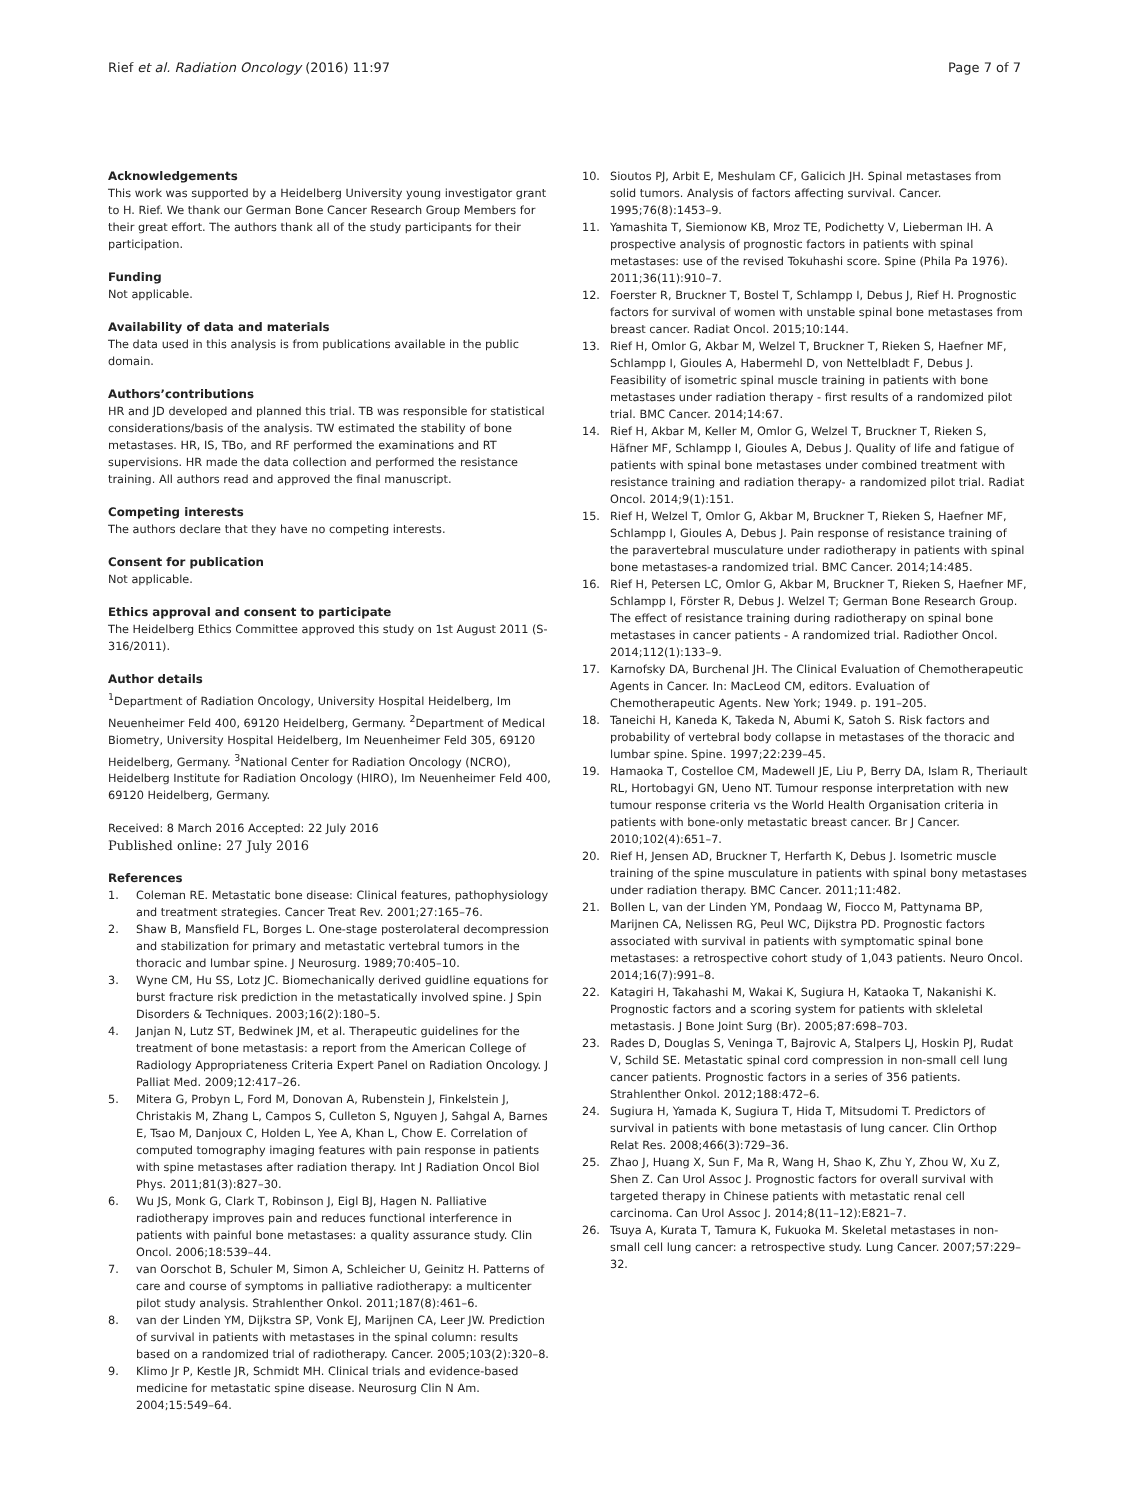Rief et al. Radiation Oncology (2016) 11:97 Page 7 of 7
Acknowledgements
This work was supported by a Heidelberg University young investigator grant to H. Rief. We thank our German Bone Cancer Research Group Members for their great effort. The authors thank all of the study participants for their participation.
Funding
Not applicable.
Availability of data and materials
The data used in this analysis is from publications available in the public domain.
Authors’contributions
HR and JD developed and planned this trial. TB was responsible for statistical considerations/basis of the analysis. TW estimated the stability of bone metastases. HR, IS, TBo, and RF performed the examinations and RT supervisions. HR made the data collection and performed the resistance training. All authors read and approved the final manuscript.
Competing interests
The authors declare that they have no competing interests.
Consent for publication
Not applicable.
Ethics approval and consent to participate
The Heidelberg Ethics Committee approved this study on 1st August 2011 (S-316/2011).
Author details
<sup>1</sup> Department of Radiation Oncology, University Hospital Heidelberg, Im Neuenheimer Feld 400, 69120 Heidelberg, Germany. <sup>2</sup>Department of Medical Biometry, University Hospital Heidelberg, Im Neuenheimer Feld 305, 69120 Heidelberg, Germany. <sup>3</sup>National Center for Radiation Oncology (NCRO), Heidelberg Institute for Radiation Oncology (HIRO), Im Neuenheimer Feld 400, 69120 Heidelberg, Germany.
Received: 8 March 2016 Accepted: 22 July 2016
Published online: 27 July 2016
References
1. Coleman RE. Metastatic bone disease: Clinical features, pathophysiology and treatment strategies. Cancer Treat Rev. 2001;27:165–76.
2. Shaw B, Mansfield FL, Borges L. One-stage posterolateral decompression and stabilization for primary and metastatic vertebral tumors in the thoracic and lumbar spine. J Neurosurg. 1989;70:405–10.
3. Wyne CM, Hu SS, Lotz JC. Biomechanically derived guidline equations for burst fracture risk prediction in the metastatically involved spine. J Spin Disorders & Techniques. 2003;16(2):180–5.
4. Janjan N, Lutz ST, Bedwinek JM, et al. Therapeutic guidelines for the treatment of bone metastasis: a report from the American College of Radiology Appropriateness Criteria Expert Panel on Radiation Oncology. J Palliat Med. 2009;12:417–26.
5. Mitera G, Probyn L, Ford M, Donovan A, Rubenstein J, Finkelstein J, Christakis M, Zhang L, Campos S, Culleton S, Nguyen J, Sahgal A, Barnes E, Tsao M, Danjoux C, Holden L, Yee A, Khan L, Chow E. Correlation of computed tomography imaging features with pain response in patients with spine metastases after radiation therapy. Int J Radiation Oncol Biol Phys. 2011;81(3):827–30.
6. Wu JS, Monk G, Clark T, Robinson J, Eigl BJ, Hagen N. Palliative radiotherapy improves pain and reduces functional interference in patients with painful bone metastases: a quality assurance study. Clin Oncol. 2006;18:539–44.
7. van Oorschot B, Schuler M, Simon A, Schleicher U, Geinitz H. Patterns of care and course of symptoms in palliative radiotherapy: a multicenter pilot study analysis. Strahlenther Onkol. 2011;187(8):461–6.
8. van der Linden YM, Dijkstra SP, Vonk EJ, Marijnen CA, Leer JW. Prediction of survival in patients with metastases in the spinal column: results based on a randomized trial of radiotherapy. Cancer. 2005;103(2):320–8.
9. Klimo Jr P, Kestle JR, Schmidt MH. Clinical trials and evidence-based medicine for metastatic spine disease. Neurosurg Clin N Am. 2004;15:549–64.
10. Sioutos PJ, Arbit E, Meshulam CF, Galicich JH. Spinal metastases from solid tumors. Analysis of factors affecting survival. Cancer. 1995;76(8):1453–9.
11. Yamashita T, Siemionow KB, Mroz TE, Podichetty V, Lieberman IH. A prospective analysis of prognostic factors in patients with spinal metastases: use of the revised Tokuhashi score. Spine (Phila Pa 1976). 2011;36(11):910–7.
12. Foerster R, Bruckner T, Bostel T, Schlampp I, Debus J, Rief H. Prognostic factors for survival of women with unstable spinal bone metastases from breast cancer. Radiat Oncol. 2015;10:144.
13. Rief H, Omlor G, Akbar M, Welzel T, Bruckner T, Rieken S, Haefner MF, Schlampp I, Gioules A, Habermehl D, von Nettelbladt F, Debus J. Feasibility of isometric spinal muscle training in patients with bone metastases under radiation therapy - first results of a randomized pilot trial. BMC Cancer. 2014;14:67.
14. Rief H, Akbar M, Keller M, Omlor G, Welzel T, Bruckner T, Rieken S, Häfner MF, Schlampp I, Gioules A, Debus J. Quality of life and fatigue of patients with spinal bone metastases under combined treatment with resistance training and radiation therapy- a randomized pilot trial. Radiat Oncol. 2014;9(1):151.
15. Rief H, Welzel T, Omlor G, Akbar M, Bruckner T, Rieken S, Haefner MF, Schlampp I, Gioules A, Debus J. Pain response of resistance training of the paravertebral musculature under radiotherapy in patients with spinal bone metastases-a randomized trial. BMC Cancer. 2014;14:485.
16. Rief H, Petersen LC, Omlor G, Akbar M, Bruckner T, Rieken S, Haefner MF, Schlampp I, Förster R, Debus J. Welzel T; German Bone Research Group. The effect of resistance training during radiotherapy on spinal bone metastases in cancer patients - A randomized trial. Radiother Oncol. 2014;112(1):133–9.
17. Karnofsky DA, Burchenal JH. The Clinical Evaluation of Chemotherapeutic Agents in Cancer. In: MacLeod CM, editors. Evaluation of Chemotherapeutic Agents. New York; 1949. p. 191–205.
18. Taneichi H, Kaneda K, Takeda N, Abumi K, Satoh S. Risk factors and probability of vertebral body collapse in metastases of the thoracic and lumbar spine. Spine. 1997;22:239–45.
19. Hamaoka T, Costelloe CM, Madewell JE, Liu P, Berry DA, Islam R, Theriault RL, Hortobagyi GN, Ueno NT. Tumour response interpretation with new tumour response criteria vs the World Health Organisation criteria in patients with bone-only metastatic breast cancer. Br J Cancer. 2010;102(4):651–7.
20. Rief H, Jensen AD, Bruckner T, Herfarth K, Debus J. Isometric muscle training of the spine musculature in patients with spinal bony metastases under radiation therapy. BMC Cancer. 2011;11:482.
21. Bollen L, van der Linden YM, Pondaag W, Fiocco M, Pattynama BP, Marijnen CA, Nelissen RG, Peul WC, Dijkstra PD. Prognostic factors associated with survival in patients with symptomatic spinal bone metastases: a retrospective cohort study of 1,043 patients. Neuro Oncol. 2014;16(7):991–8.
22. Katagiri H, Takahashi M, Wakai K, Sugiura H, Kataoka T, Nakanishi K. Prognostic factors and a scoring system for patients with skleletal metastasis. J Bone Joint Surg (Br). 2005;87:698–703.
23. Rades D, Douglas S, Veninga T, Bajrovic A, Stalpers LJ, Hoskin PJ, Rudat V, Schild SE. Metastatic spinal cord compression in non-small cell lung cancer patients. Prognostic factors in a series of 356 patients. Strahlenther Onkol. 2012;188:472–6.
24. Sugiura H, Yamada K, Sugiura T, Hida T, Mitsudomi T. Predictors of survival in patients with bone metastasis of lung cancer. Clin Orthop Relat Res. 2008;466(3):729–36.
25. Zhao J, Huang X, Sun F, Ma R, Wang H, Shao K, Zhu Y, Zhou W, Xu Z, Shen Z. Can Urol Assoc J. Prognostic factors for overall survival with targeted therapy in Chinese patients with metastatic renal cell carcinoma. Can Urol Assoc J. 2014;8(11–12):E821–7.
26. Tsuya A, Kurata T, Tamura K, Fukuoka M. Skeletal metastases in non-small cell lung cancer: a retrospective study. Lung Cancer. 2007;57:229–32.